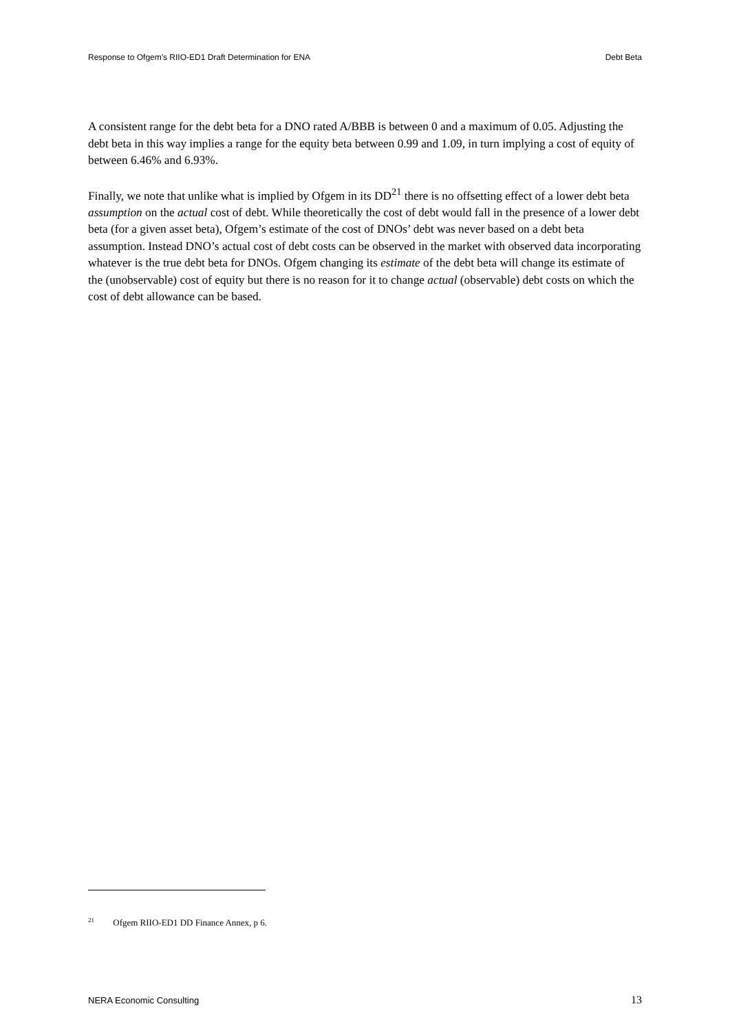Response to Ofgem's RIIO-ED1 Draft Determination for ENA Debt Beta
A consistent range for the debt beta for a DNO rated A/BBB is between 0 and a maximum of 0.05. Adjusting the debt beta in this way implies a range for the equity beta between 0.99 and 1.09, in turn implying a cost of equity of between 6.46% and 6.93%.
Finally, we note that unlike what is implied by Ofgem in its DD<sup>21</sup> there is no offsetting effect of a lower debt beta assumption on the actual cost of debt. While theoretically the cost of debt would fall in the presence of a lower debt beta (for a given asset beta), Ofgem’s estimate of the cost of DNOs’ debt was never based on a debt beta assumption. Instead DNO’s actual cost of debt costs can be observed in the market with observed data incorporating whatever is the true debt beta for DNOs. Ofgem changing its estimate of the debt beta will change its estimate of the (unobservable) cost of equity but there is no reason for it to change actual (observable) debt costs on which the cost of debt allowance can be based.
<sup>21</sup> Ofgem RIIO-ED1 DD Finance Annex, p 6.
NERA Economic Consulting 13